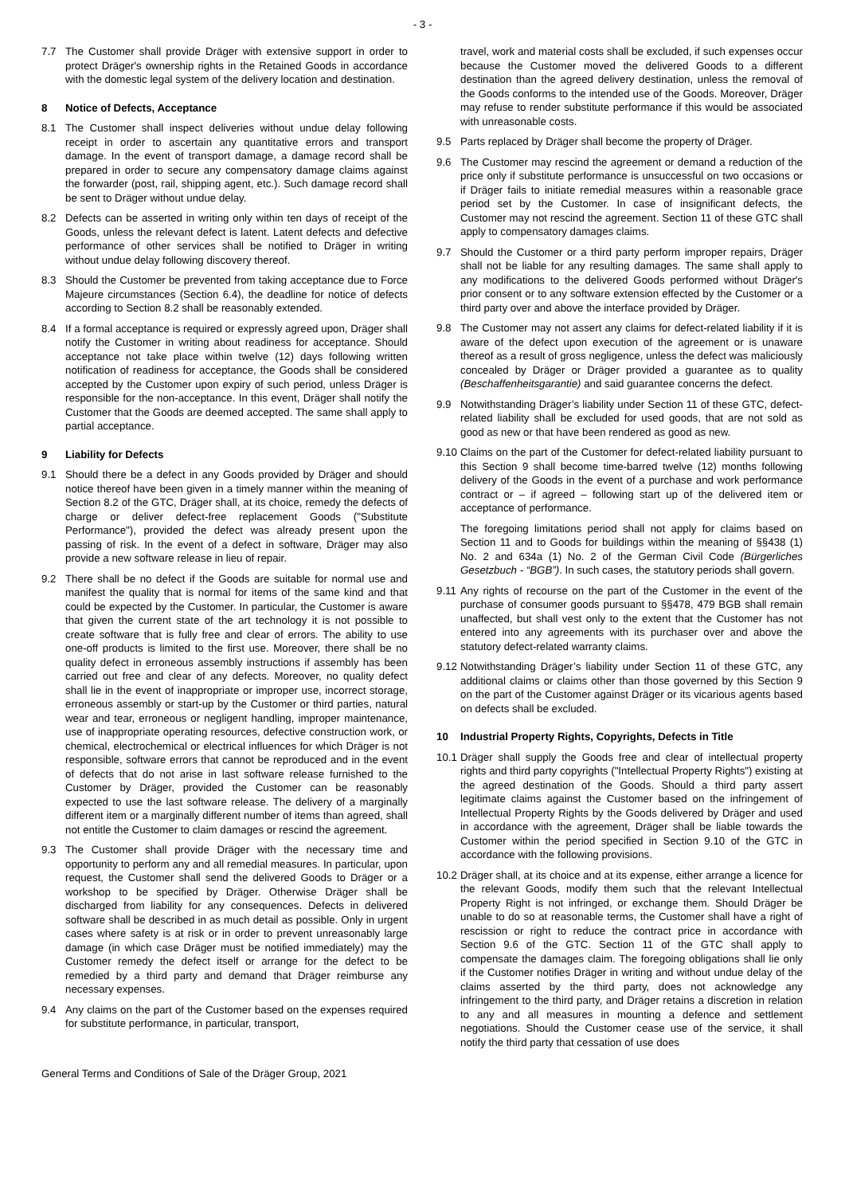- 3 -
7.7 The Customer shall provide Dräger with extensive support in order to protect Dräger's ownership rights in the Retained Goods in accordance with the domestic legal system of the delivery location and destination.
8 Notice of Defects, Acceptance
8.1 The Customer shall inspect deliveries without undue delay following receipt in order to ascertain any quantitative errors and transport damage. In the event of transport damage, a damage record shall be prepared in order to secure any compensatory damage claims against the forwarder (post, rail, shipping agent, etc.). Such damage record shall be sent to Dräger without undue delay.
8.2 Defects can be asserted in writing only within ten days of receipt of the Goods, unless the relevant defect is latent. Latent defects and defective performance of other services shall be notified to Dräger in writing without undue delay following discovery thereof.
8.3 Should the Customer be prevented from taking acceptance due to Force Majeure circumstances (Section 6.4), the deadline for notice of defects according to Section 8.2 shall be reasonably extended.
8.4 If a formal acceptance is required or expressly agreed upon, Dräger shall notify the Customer in writing about readiness for acceptance. Should acceptance not take place within twelve (12) days following written notification of readiness for acceptance, the Goods shall be considered accepted by the Customer upon expiry of such period, unless Dräger is responsible for the non-acceptance. In this event, Dräger shall notify the Customer that the Goods are deemed accepted. The same shall apply to partial acceptance.
9 Liability for Defects
9.1 Should there be a defect in any Goods provided by Dräger and should notice thereof have been given in a timely manner within the meaning of Section 8.2 of the GTC, Dräger shall, at its choice, remedy the defects of charge or deliver defect-free replacement Goods ("Substitute Performance"), provided the defect was already present upon the passing of risk. In the event of a defect in software, Dräger may also provide a new software release in lieu of repair.
9.2 There shall be no defect if the Goods are suitable for normal use and manifest the quality that is normal for items of the same kind and that could be expected by the Customer. In particular, the Customer is aware that given the current state of the art technology it is not possible to create software that is fully free and clear of errors. The ability to use one-off products is limited to the first use. Moreover, there shall be no quality defect in erroneous assembly instructions if assembly has been carried out free and clear of any defects. Moreover, no quality defect shall lie in the event of inappropriate or improper use, incorrect storage, erroneous assembly or start-up by the Customer or third parties, natural wear and tear, erroneous or negligent handling, improper maintenance, use of inappropriate operating resources, defective construction work, or chemical, electrochemical or electrical influences for which Dräger is not responsible, software errors that cannot be reproduced and in the event of defects that do not arise in last software release furnished to the Customer by Dräger, provided the Customer can be reasonably expected to use the last software release. The delivery of a marginally different item or a marginally different number of items than agreed, shall not entitle the Customer to claim damages or rescind the agreement.
9.3 The Customer shall provide Dräger with the necessary time and opportunity to perform any and all remedial measures. In particular, upon request, the Customer shall send the delivered Goods to Dräger or a workshop to be specified by Dräger. Otherwise Dräger shall be discharged from liability for any consequences. Defects in delivered software shall be described in as much detail as possible. Only in urgent cases where safety is at risk or in order to prevent unreasonably large damage (in which case Dräger must be notified immediately) may the Customer remedy the defect itself or arrange for the defect to be remedied by a third party and demand that Dräger reimburse any necessary expenses.
9.4 Any claims on the part of the Customer based on the expenses required for substitute performance, in particular, transport,
travel, work and material costs shall be excluded, if such expenses occur because the Customer moved the delivered Goods to a different destination than the agreed delivery destination, unless the removal of the Goods conforms to the intended use of the Goods. Moreover, Dräger may refuse to render substitute performance if this would be associated with unreasonable costs.
9.5 Parts replaced by Dräger shall become the property of Dräger.
9.6 The Customer may rescind the agreement or demand a reduction of the price only if substitute performance is unsuccessful on two occasions or if Dräger fails to initiate remedial measures within a reasonable grace period set by the Customer. In case of insignificant defects, the Customer may not rescind the agreement. Section 11 of these GTC shall apply to compensatory damages claims.
9.7 Should the Customer or a third party perform improper repairs, Dräger shall not be liable for any resulting damages. The same shall apply to any modifications to the delivered Goods performed without Dräger's prior consent or to any software extension effected by the Customer or a third party over and above the interface provided by Dräger.
9.8 The Customer may not assert any claims for defect-related liability if it is aware of the defect upon execution of the agreement or is unaware thereof as a result of gross negligence, unless the defect was maliciously concealed by Dräger or Dräger provided a guarantee as to quality (Beschaffenheitsgarantie) and said guarantee concerns the defect.
9.9 Notwithstanding Dräger’s liability under Section 11 of these GTC, defect-related liability shall be excluded for used goods, that are not sold as good as new or that have been rendered as good as new.
9.10
Claims on the part of the Customer for defect-related liability pursuant to this Section 9 shall become time-barred twelve (12) months following delivery of the Goods in the event of a purchase and work performance contract or – if agreed – following start up of the delivered item or acceptance of performance.
The foregoing limitations period shall not apply for claims based on Section 11 and to Goods for buildings within the meaning of §§438 (1) No. 2 and 634a (1) No. 2 of the German Civil Code (Bürgerliches Gesetzbuch - “BGB”). In such cases, the statutory periods shall govern.
9.11
Any rights of recourse on the part of the Customer in the event of the purchase of consumer goods pursuant to §§478, 479 BGB shall remain unaffected, but shall vest only to the extent that the Customer has not entered into any agreements with its purchaser over and above the statutory defect-related warranty claims.
9.12
Notwithstanding Dräger’s liability under Section 11 of these GTC, any additional claims or claims other than those governed by this Section 9 on the part of the Customer against Dräger or its vicarious agents based on defects shall be excluded.
10 Industrial Property Rights, Copyrights, Defects in Title
10.1
Dräger shall supply the Goods free and clear of intellectual property rights and third party copyrights ("Intellectual Property Rights") existing at the agreed destination of the Goods. Should a third party assert legitimate claims against the Customer based on the infringement of Intellectual Property Rights by the Goods delivered by Dräger and used in accordance with the agreement, Dräger shall be liable towards the Customer within the period specified in Section 9.10 of the GTC in accordance with the following provisions.
10.2
Dräger shall, at its choice and at its expense, either arrange a licence for the relevant Goods, modify them such that the relevant Intellectual Property Right is not infringed, or exchange them. Should Dräger be unable to do so at reasonable terms, the Customer shall have a right of rescission or right to reduce the contract price in accordance with Section 9.6 of the GTC. Section 11 of the GTC shall apply to compensate the damages claim. The foregoing obligations shall lie only if the Customer notifies Dräger in writing and without undue delay of the claims asserted by the third party, does not acknowledge any infringement to the third party, and Dräger retains a discretion in relation to any and all measures in mounting a defence and settlement negotiations. Should the Customer cease use of the service, it shall notify the third party that cessation of use does
General Terms and Conditions of Sale of the Dräger Group, 2021